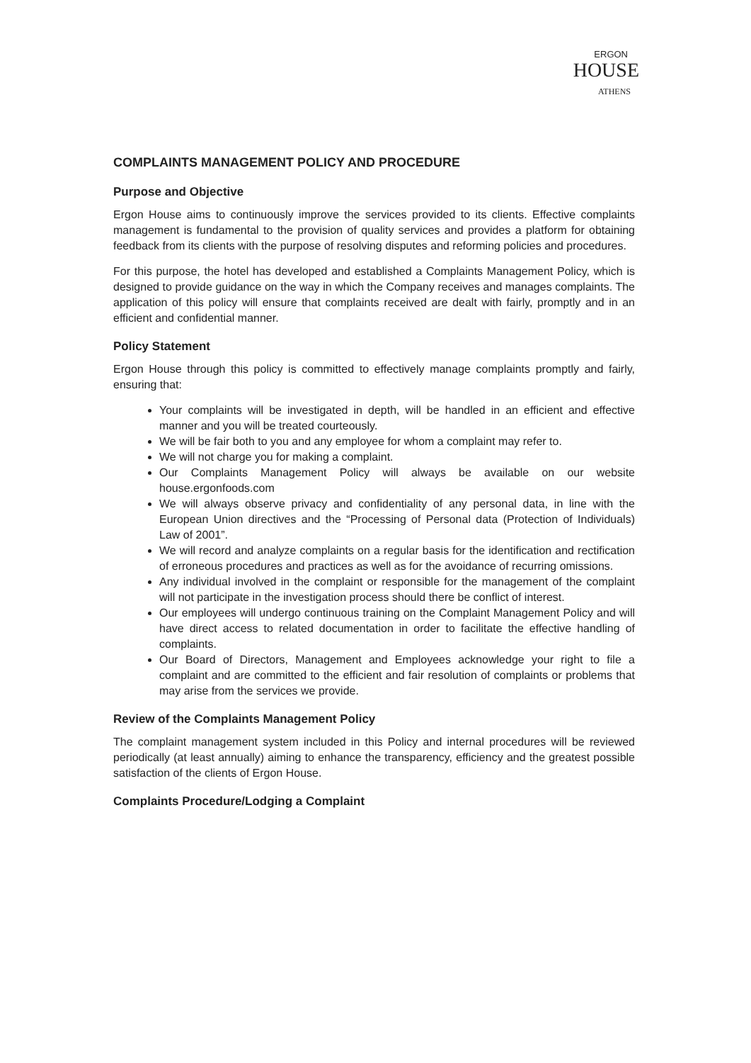ERGON
HOUSE
ATHENS
COMPLAINTS MANAGEMENT POLICY AND PROCEDURE
Purpose and Objective
Ergon House aims to continuously improve the services provided to its clients. Effective complaints management is fundamental to the provision of quality services and provides a platform for obtaining feedback from its clients with the purpose of resolving disputes and reforming policies and procedures.
For this purpose, the hotel has developed and established a Complaints Management Policy, which is designed to provide guidance on the way in which the Company receives and manages complaints. The application of this policy will ensure that complaints received are dealt with fairly, promptly and in an efficient and confidential manner.
Policy Statement
Ergon House through this policy is committed to effectively manage complaints promptly and fairly, ensuring that:
Your complaints will be investigated in depth, will be handled in an efficient and effective manner and you will be treated courteously.
We will be fair both to you and any employee for whom a complaint may refer to.
We will not charge you for making a complaint.
Our Complaints Management Policy will always be available on our website house.ergonfoods.com
We will always observe privacy and confidentiality of any personal data, in line with the European Union directives and the “Processing of Personal data (Protection of Individuals) Law of 2001”.
We will record and analyze complaints on a regular basis for the identification and rectification of erroneous procedures and practices as well as for the avoidance of recurring omissions.
Any individual involved in the complaint or responsible for the management of the complaint will not participate in the investigation process should there be conflict of interest.
Our employees will undergo continuous training on the Complaint Management Policy and will have direct access to related documentation in order to facilitate the effective handling of complaints.
Our Board of Directors, Management and Employees acknowledge your right to file a complaint and are committed to the efficient and fair resolution of complaints or problems that may arise from the services we provide.
Review of the Complaints Management Policy
The complaint management system included in this Policy and internal procedures will be reviewed periodically (at least annually) aiming to enhance the transparency, efficiency and the greatest possible satisfaction of the clients of Ergon House.
Complaints Procedure/Lodging a Complaint